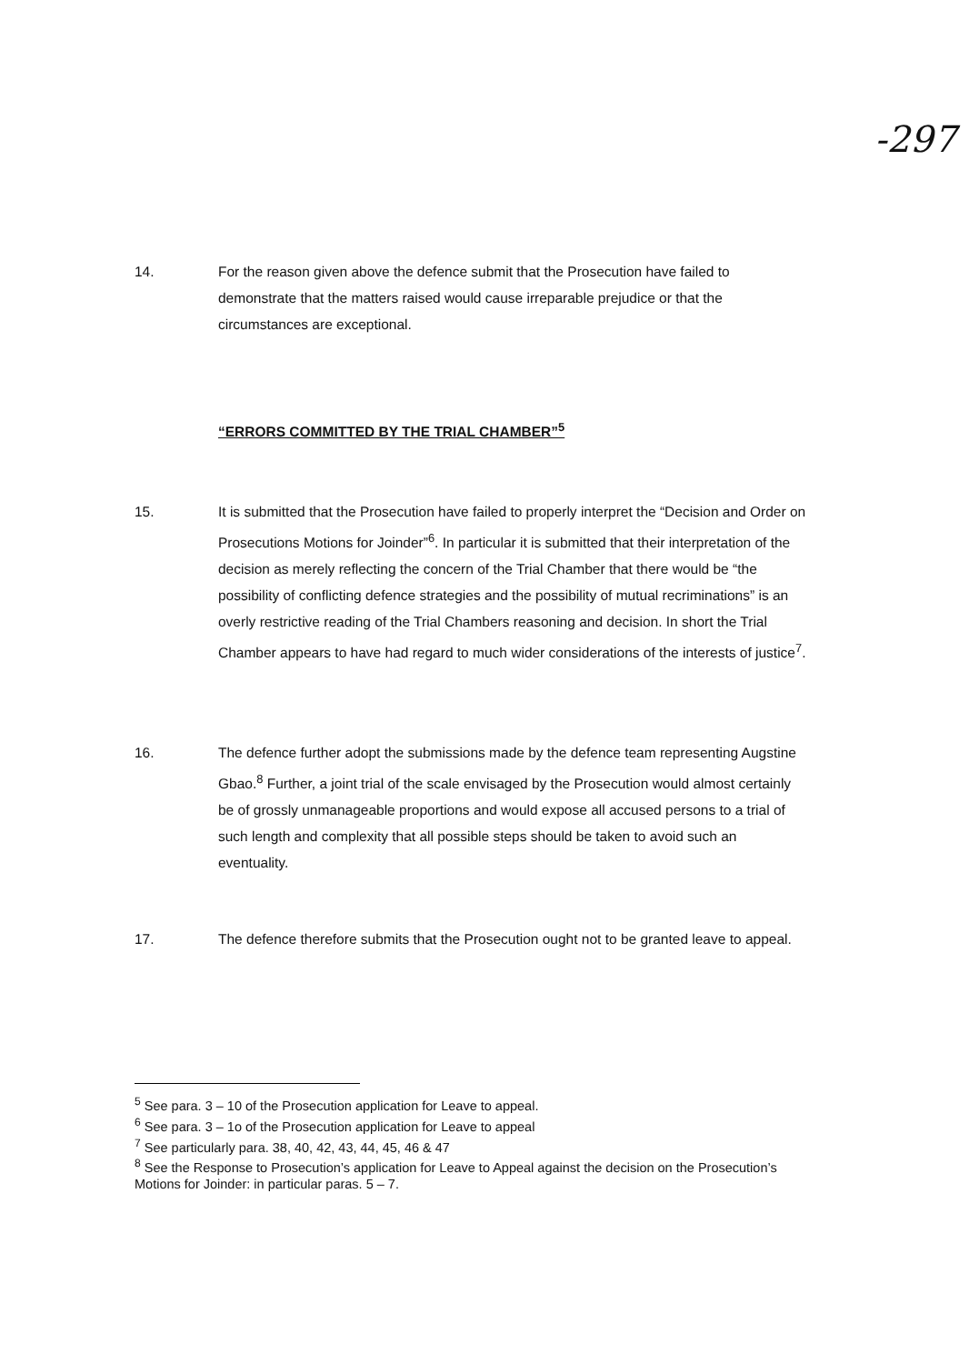-297
14. For the reason given above the defence submit that the Prosecution have failed to demonstrate that the matters raised would cause irreparable prejudice or that the circumstances are exceptional.
“ERRORS COMMITTED BY THE TRIAL CHAMBER”<sup>5</sup>
15. It is submitted that the Prosecution have failed to properly interpret the “Decision and Order on Prosecutions Motions for Joinder”<sup>6</sup>. In particular it is submitted that their interpretation of the decision as merely reflecting the concern of the Trial Chamber that there would be “the possibility of conflicting defence strategies and the possibility of mutual recriminations” is an overly restrictive reading of the Trial Chambers reasoning and decision. In short the Trial Chamber appears to have had regard to much wider considerations of the interests of justice<sup>7</sup>.
16. The defence further adopt the submissions made by the defence team representing Augstine Gbao.<sup>8</sup> Further, a joint trial of the scale envisaged by the Prosecution would almost certainly be of grossly unmanageable proportions and would expose all accused persons to a trial of such length and complexity that all possible steps should be taken to avoid such an eventuality.
17. The defence therefore submits that the Prosecution ought not to be granted leave to appeal.
<sup>5</sup> See para. 3 – 10 of the Prosecution application for Leave to appeal.
<sup>6</sup> See para. 3 – 1o of the Prosecution application for Leave to appeal
<sup>7</sup> See particularly para. 38, 40, 42, 43, 44, 45, 46 & 47
<sup>8</sup> See the Response to Prosecution’s application for Leave to Appeal against the decision on the Prosecution’s Motions for Joinder: in particular paras. 5 – 7.